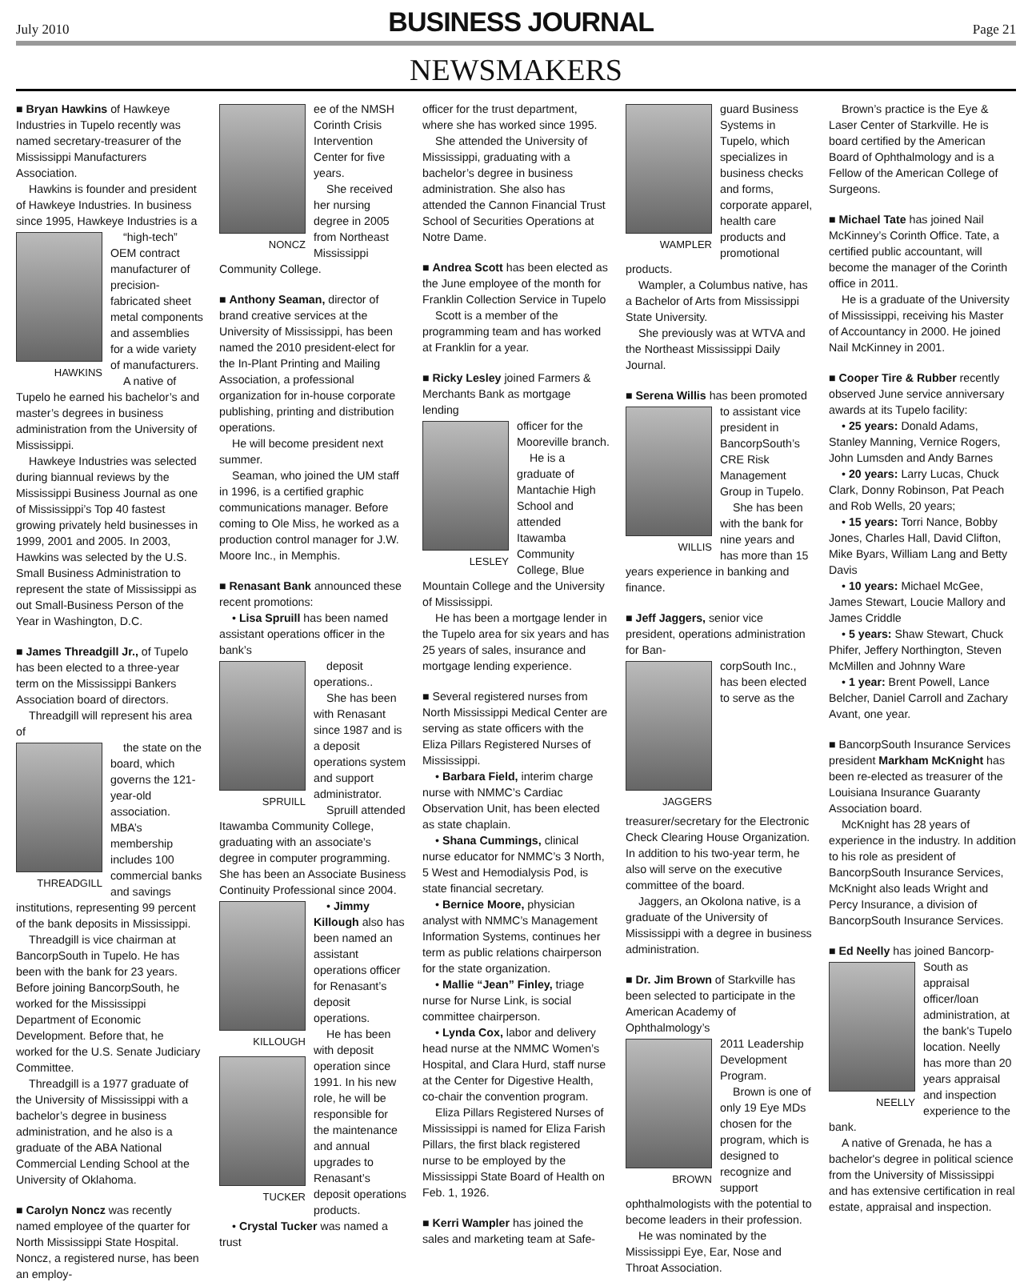July 2010
BUSINESS JOURNAL
Page 21
NEWSMAKERS
■ Bryan Hawkins of Hawkeye Industries in Tupelo recently was named secretary-treasurer of the Mississippi Manufacturers Association.
Hawkins is founder and president of Hawkeye Industries. In business since 1995, Hawkeye Industries is a
HAWKINS
“high-tech” OEM contract manufacturer of precision-fabricated sheet metal components and assemblies for a wide variety of manufacturers.
A native of Tupelo he earned his bachelor’s and master’s degrees in business administration from the University of Mississippi.
Hawkeye Industries was selected during biannual reviews by the Mississippi Business Journal as one of Mississippi’s Top 40 fastest growing privately held businesses in 1999, 2001 and 2005. In 2003, Hawkins was selected by the U.S. Small Business Administration to represent the state of Mississippi as out Small-Business Person of the Year in Washington, D.C.
■ James Threadgill Jr., of Tupelo has been elected to a three-year term on the Mississippi Bankers Association board of directors.
Threadgill will represent his area of
THREADGILL
the state on the board, which governs the 121-year-old association. MBA’s membership includes 100 commercial banks and savings institutions, representing 99 percent of the bank deposits in Mississippi.
Threadgill is vice chairman at BancorpSouth in Tupelo. He has been with the bank for 23 years. Before joining BancorpSouth, he worked for the Mississippi Department of Economic Development. Before that, he worked for the U.S. Senate Judiciary Committee.
Threadgill is a 1977 graduate of the University of Mississippi with a bachelor’s degree in business administration, and he also is a graduate of the ABA National Commercial Lending School at the University of Oklahoma.
■ Carolyn Noncz was recently named employee of the quarter for North Mississippi State Hospital. Noncz, a registered nurse, has been an employ-
NONCZ
ee of the NMSH Corinth Crisis Intervention Center for five years.
She received her nursing degree in 2005 from Northeast Mississippi Community College.
■ Anthony Seaman, director of brand creative services at the University of Mississippi, has been named the 2010 president-elect for the In-Plant Printing and Mailing Association, a professional organization for in-house corporate publishing, printing and distribution operations.
He will become president next summer.
Seaman, who joined the UM staff in 1996, is a certified graphic communications manager. Before coming to Ole Miss, he worked as a production control manager for J.W. Moore Inc., in Memphis.
■ Renasant Bank announced these recent promotions:
• Lisa Spruill has been named assistant operations officer in the bank’s
SPRUILL
deposit operations..
She has been with Renasant since 1987 and is a deposit operations system and support administrator.
Spruill attended Itawamba Community College, graduating with an associate’s degree in computer programming. She has been an Associate Business Continuity Professional since 2004.
KILLOUGH
• Jimmy Killough also has been named an assistant operations officer for Renasant’s deposit operations.
TUCKER
He has been with deposit operation since 1991. In his new role, he will be responsible for the maintenance and annual upgrades to Renasant’s deposit operations products.
• Crystal Tucker was named a trust
officer for the trust department, where she has worked since 1995.
She attended the University of Mississippi, graduating with a bachelor’s degree in business administration. She also has attended the Cannon Financial Trust School of Securities Operations at Notre Dame.
■ Andrea Scott has been elected as the June employee of the month for Franklin Collection Service in Tupelo
Scott is a member of the programming team and has worked at Franklin for a year.
■ Ricky Lesley joined Farmers & Merchants Bank as mortgage lending
LESLEY
officer for the Mooreville branch.
He is a graduate of Mantachie High School and attended Itawamba Community College, Blue Mountain College and the University of Mississippi.
He has been a mortgage lender in the Tupelo area for six years and has 25 years of sales, insurance and mortgage lending experience.
■ Several registered nurses from North Mississippi Medical Center are serving as state officers with the Eliza Pillars Registered Nurses of Mississippi.
• Barbara Field, interim charge nurse with NMMC’s Cardiac Observation Unit, has been elected as state chaplain.
• Shana Cummings, clinical nurse educator for NMMC’s 3 North, 5 West and Hemodialysis Pod, is state financial secretary.
• Bernice Moore, physician analyst with NMMC’s Management Information Systems, continues her term as public relations chairperson for the state organization.
• Mallie “Jean” Finley, triage nurse for Nurse Link, is social committee chairperson.
• Lynda Cox, labor and delivery head nurse at the NMMC Women’s Hospital, and Clara Hurd, staff nurse at the Center for Digestive Health, co-chair the convention program.
Eliza Pillars Registered Nurses of Mississippi is named for Eliza Farish Pillars, the first black registered nurse to be employed by the Mississippi State Board of Health on Feb. 1, 1926.
■ Kerri Wampler has joined the sales and marketing team at Safe-
WAMPLER
guard Business Systems in Tupelo, which specializes in business checks and forms, corporate apparel, health care products and promotional products.
Wampler, a Columbus native, has a Bachelor of Arts from Mississippi State University.
She previously was at WTVA and the Northeast Mississippi Daily Journal.
■ Serena Willis has been promoted
WILLIS
to assistant vice president in BancorpSouth’s CRE Risk Management Group in Tupelo.
She has been with the bank for nine years and has more than 15 years experience in banking and finance.
■ Jeff Jaggers, senior vice president, operations administration for Ban-
JAGGERS
corpSouth Inc., has been elected to serve as the treasurer/secretary for the Electronic Check Clearing House Organization. In addition to his two-year term, he also will serve on the executive committee of the board.
Jaggers, an Okolona native, is a graduate of the University of Mississippi with a degree in business administration.
■ Dr. Jim Brown of Starkville has been selected to participate in the American Academy of Ophthalmology’s
BROWN
2011 Leadership Development Program.
Brown is one of only 19 Eye MDs chosen for the program, which is designed to recognize and support ophthalmologists with the potential to become leaders in their profession.
He was nominated by the Mississippi Eye, Ear, Nose and Throat Association.
Brown’s practice is the Eye & Laser Center of Starkville. He is board certified by the American Board of Ophthalmology and is a Fellow of the American College of Surgeons.
■ Michael Tate has joined Nail McKinney’s Corinth Office. Tate, a certified public accountant, will become the manager of the Corinth office in 2011.
He is a graduate of the University of Mississippi, receiving his Master of Accountancy in 2000. He joined Nail McKinney in 2001.
■ Cooper Tire & Rubber recently observed June service anniversary awards at its Tupelo facility:
• 25 years: Donald Adams, Stanley Manning, Vernice Rogers, John Lumsden and Andy Barnes
• 20 years: Larry Lucas, Chuck Clark, Donny Robinson, Pat Peach and Rob Wells, 20 years;
• 15 years: Torri Nance, Bobby Jones, Charles Hall, David Clifton, Mike Byars, William Lang and Betty Davis
• 10 years: Michael McGee, James Stewart, Loucie Mallory and James Criddle
• 5 years: Shaw Stewart, Chuck Phifer, Jeffery Northington, Steven McMillen and Johnny Ware
• 1 year: Brent Powell, Lance Belcher, Daniel Carroll and Zachary Avant, one year.
■ BancorpSouth Insurance Services president Markham McKnight has been re-elected as treasurer of the Louisiana Insurance Guaranty Association board.
McKnight has 28 years of experience in the industry. In addition to his role as president of BancorpSouth Insurance Services, McKnight also leads Wright and Percy Insurance, a division of BancorpSouth Insurance Services.
■ Ed Neelly has joined Bancorp-
NEELLY
South as appraisal officer/loan administration, at the bank's Tupelo location. Neelly has more than 20 years appraisal and inspection experience to the bank.
A native of Grenada, he has a bachelor's degree in political science from the University of Mississippi and has extensive certification in real estate, appraisal and inspection.